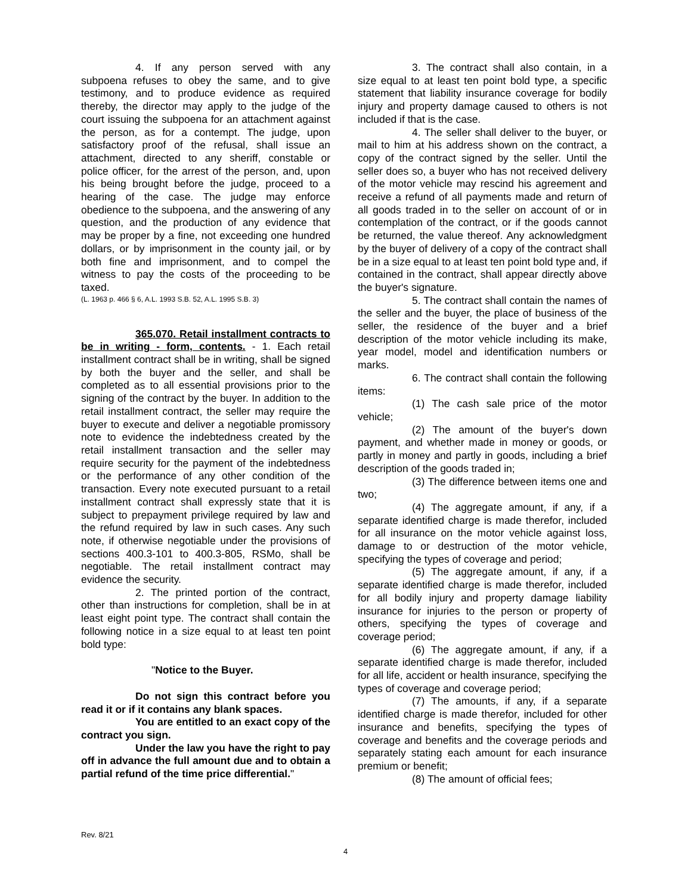4. If any person served with any subpoena refuses to obey the same, and to give testimony, and to produce evidence as required thereby, the director may apply to the judge of the court issuing the subpoena for an attachment against the person, as for a contempt. The judge, upon satisfactory proof of the refusal, shall issue an attachment, directed to any sheriff, constable or police officer, for the arrest of the person, and, upon his being brought before the judge, proceed to a hearing of the case. The judge may enforce obedience to the subpoena, and the answering of any question, and the production of any evidence that may be proper by a fine, not exceeding one hundred dollars, or by imprisonment in the county jail, or by both fine and imprisonment, and to compel the witness to pay the costs of the proceeding to be taxed.
(L. 1963 p. 466 § 6, A.L. 1993 S.B. 52, A.L. 1995 S.B. 3)
365.070. Retail installment contracts to be in writing - form, contents. - 1. Each retail installment contract shall be in writing, shall be signed by both the buyer and the seller, and shall be completed as to all essential provisions prior to the signing of the contract by the buyer. In addition to the retail installment contract, the seller may require the buyer to execute and deliver a negotiable promissory note to evidence the indebtedness created by the retail installment transaction and the seller may require security for the payment of the indebtedness or the performance of any other condition of the transaction. Every note executed pursuant to a retail installment contract shall expressly state that it is subject to prepayment privilege required by law and the refund required by law in such cases. Any such note, if otherwise negotiable under the provisions of sections 400.3-101 to 400.3-805, RSMo, shall be negotiable. The retail installment contract may evidence the security.
2. The printed portion of the contract, other than instructions for completion, shall be in at least eight point type. The contract shall contain the following notice in a size equal to at least ten point bold type:
"Notice to the Buyer.
Do not sign this contract before you read it or if it contains any blank spaces.
You are entitled to an exact copy of the contract you sign.
Under the law you have the right to pay off in advance the full amount due and to obtain a partial refund of the time price differential."
3. The contract shall also contain, in a size equal to at least ten point bold type, a specific statement that liability insurance coverage for bodily injury and property damage caused to others is not included if that is the case.
4. The seller shall deliver to the buyer, or mail to him at his address shown on the contract, a copy of the contract signed by the seller. Until the seller does so, a buyer who has not received delivery of the motor vehicle may rescind his agreement and receive a refund of all payments made and return of all goods traded in to the seller on account of or in contemplation of the contract, or if the goods cannot be returned, the value thereof. Any acknowledgment by the buyer of delivery of a copy of the contract shall be in a size equal to at least ten point bold type and, if contained in the contract, shall appear directly above the buyer's signature.
5. The contract shall contain the names of the seller and the buyer, the place of business of the seller, the residence of the buyer and a brief description of the motor vehicle including its make, year model, model and identification numbers or marks.
6. The contract shall contain the following items:
(1) The cash sale price of the motor vehicle;
(2) The amount of the buyer's down payment, and whether made in money or goods, or partly in money and partly in goods, including a brief description of the goods traded in;
(3) The difference between items one and two;
(4) The aggregate amount, if any, if a separate identified charge is made therefor, included for all insurance on the motor vehicle against loss, damage to or destruction of the motor vehicle, specifying the types of coverage and period;
(5) The aggregate amount, if any, if a separate identified charge is made therefor, included for all bodily injury and property damage liability insurance for injuries to the person or property of others, specifying the types of coverage and coverage period;
(6) The aggregate amount, if any, if a separate identified charge is made therefor, included for all life, accident or health insurance, specifying the types of coverage and coverage period;
(7) The amounts, if any, if a separate identified charge is made therefor, included for other insurance and benefits, specifying the types of coverage and benefits and the coverage periods and separately stating each amount for each insurance premium or benefit;
(8) The amount of official fees;
Rev. 8/21
4